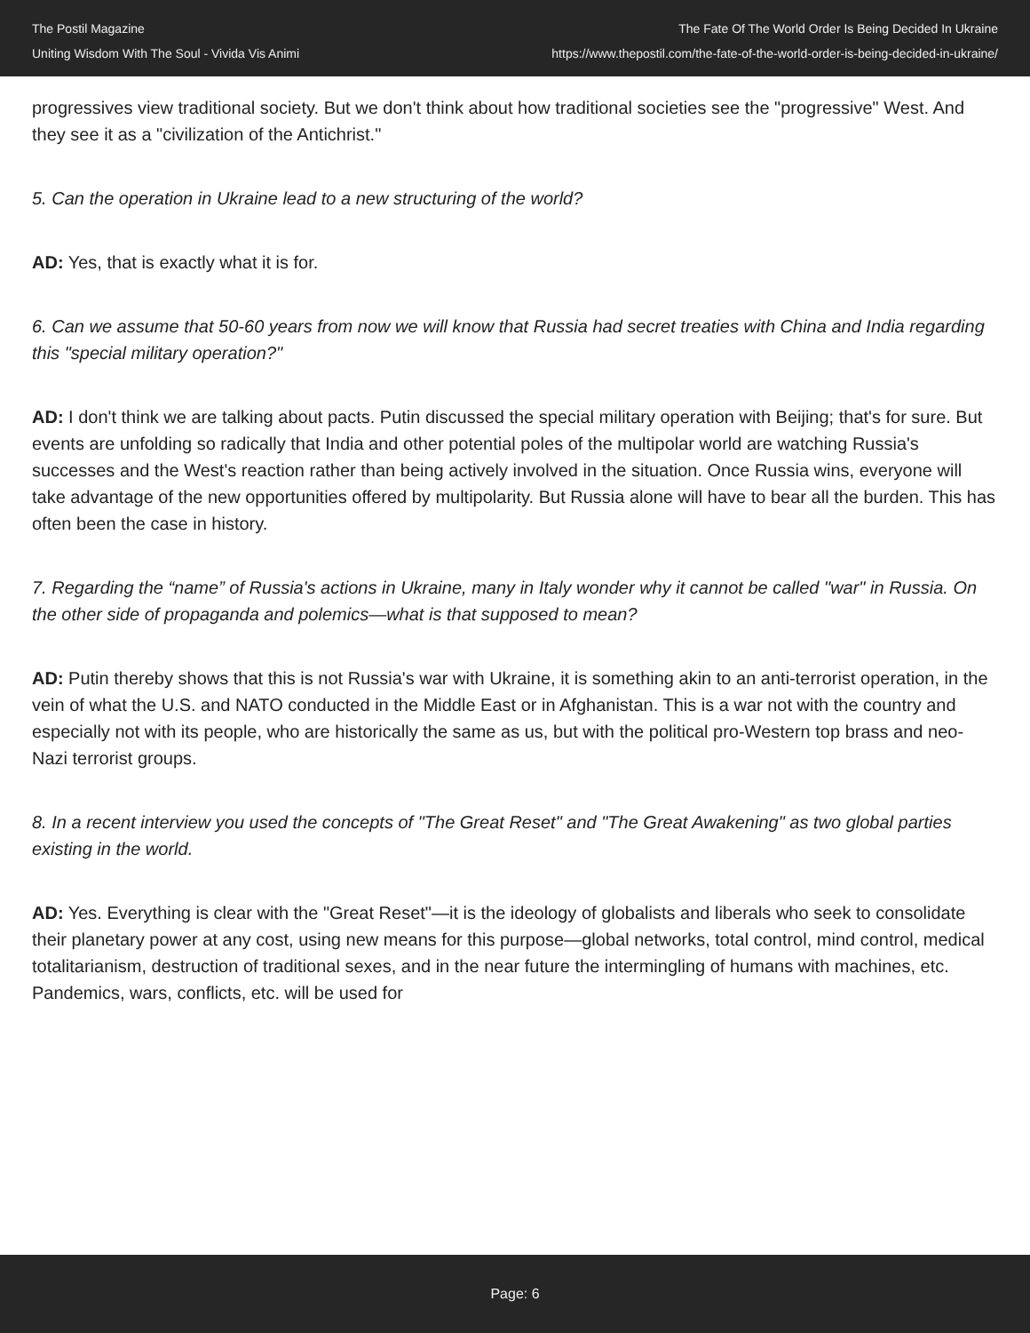The Postil Magazine
Uniting Wisdom With The Soul - Vivida Vis Animi
The Fate Of The World Order Is Being Decided In Ukraine
https://www.thepostil.com/the-fate-of-the-world-order-is-being-decided-in-ukraine/
progressives view traditional society. But we don't think about how traditional societies see the "progressive" West. And they see it as a "civilization of the Antichrist."
5. Can the operation in Ukraine lead to a new structuring of the world?
AD: Yes, that is exactly what it is for.
6. Can we assume that 50-60 years from now we will know that Russia had secret treaties with China and India regarding this "special military operation?"
AD: I don't think we are talking about pacts. Putin discussed the special military operation with Beijing; that's for sure. But events are unfolding so radically that India and other potential poles of the multipolar world are watching Russia's successes and the West's reaction rather than being actively involved in the situation. Once Russia wins, everyone will take advantage of the new opportunities offered by multipolarity. But Russia alone will have to bear all the burden. This has often been the case in history.
7. Regarding the “name” of Russia's actions in Ukraine, many in Italy wonder why it cannot be called "war" in Russia. On the other side of propaganda and polemics—what is that supposed to mean?
AD: Putin thereby shows that this is not Russia's war with Ukraine, it is something akin to an anti-terrorist operation, in the vein of what the U.S. and NATO conducted in the Middle East or in Afghanistan. This is a war not with the country and especially not with its people, who are historically the same as us, but with the political pro-Western top brass and neo-Nazi terrorist groups.
8. In a recent interview you used the concepts of "The Great Reset" and "The Great Awakening" as two global parties existing in the world.
AD: Yes. Everything is clear with the "Great Reset"—it is the ideology of globalists and liberals who seek to consolidate their planetary power at any cost, using new means for this purpose—global networks, total control, mind control, medical totalitarianism, destruction of traditional sexes, and in the near future the intermingling of humans with machines, etc. Pandemics, wars, conflicts, etc. will be used for
Page: 6